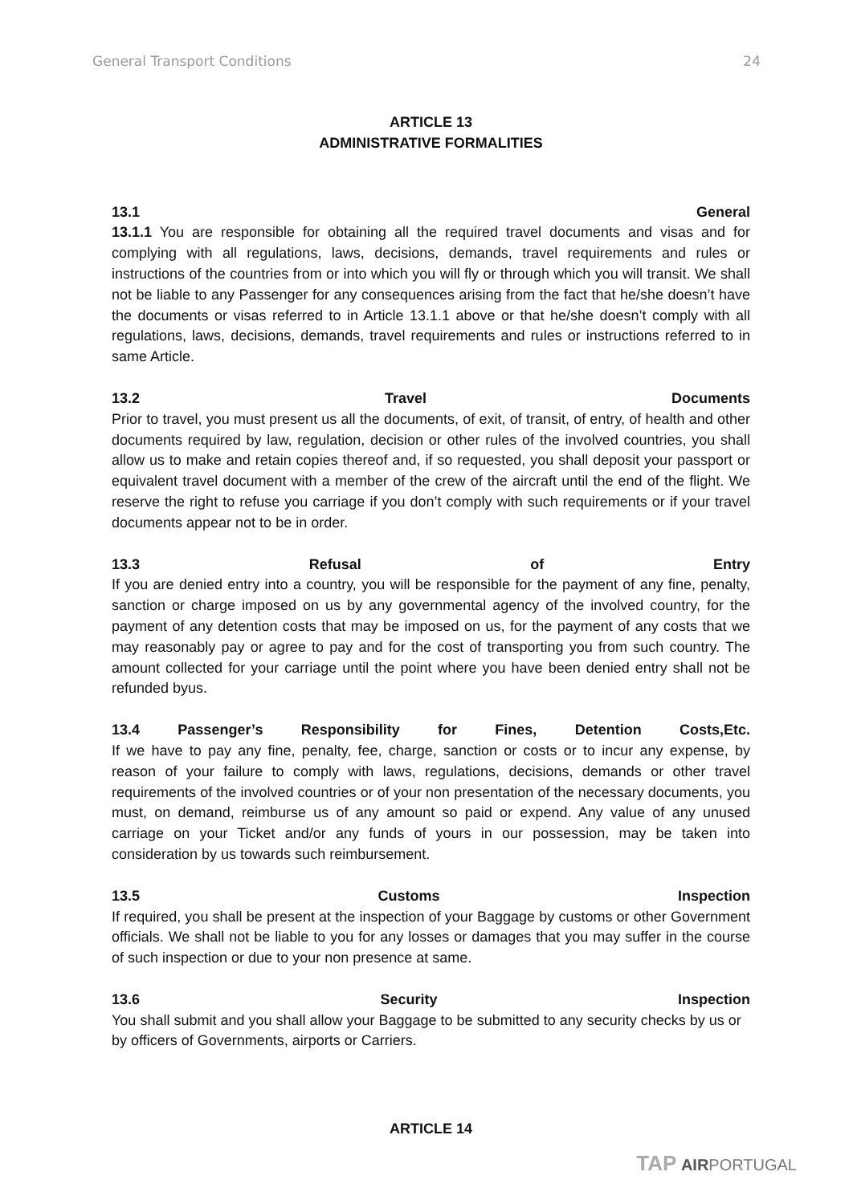General Transport Conditions 24
ARTICLE 13
ADMINISTRATIVE FORMALITIES
13.1 General
13.1.1 You are responsible for obtaining all the required travel documents and visas and for complying with all regulations, laws, decisions, demands, travel requirements and rules or instructions of the countries from or into which you will fly or through which you will transit. We shall not be liable to any Passenger for any consequences arising from the fact that he/she doesn’t have the documents or visas referred to in Article 13.1.1 above or that he/she doesn’t comply with all regulations, laws, decisions, demands, travel requirements and rules or instructions referred to in same Article.
13.2 Travel Documents
Prior to travel, you must present us all the documents, of exit, of transit, of entry, of health and other documents required by law, regulation, decision or other rules of the involved countries, you shall allow us to make and retain copies thereof and, if so requested, you shall deposit your passport or equivalent travel document with a member of the crew of the aircraft until the end of the flight. We reserve the right to refuse you carriage if you don’t comply with such requirements or if your travel documents appear not to be in order.
13.3 Refusal of Entry
If you are denied entry into a country, you will be responsible for the payment of any fine, penalty, sanction or charge imposed on us by any governmental agency of the involved country, for the payment of any detention costs that may be imposed on us, for the payment of any costs that we may reasonably pay or agree to pay and for the cost of transporting you from such country. The amount collected for your carriage until the point where you have been denied entry shall not be refunded byus.
13.4 Passenger’s Responsibility for Fines, Detention Costs,Etc.
If we have to pay any fine, penalty, fee, charge, sanction or costs or to incur any expense, by reason of your failure to comply with laws, regulations, decisions, demands or other travel requirements of the involved countries or of your non presentation of the necessary documents, you must, on demand, reimburse us of any amount so paid or expend. Any value of any unused carriage on your Ticket and/or any funds of yours in our possession, may be taken into consideration by us towards such reimbursement.
13.5 Customs Inspection
If required, you shall be present at the inspection of your Baggage by customs or other Government officials. We shall not be liable to you for any losses or damages that you may suffer in the course of such inspection or due to your non presence at same.
13.6 Security Inspection
You shall submit and you shall allow your Baggage to be submitted to any security checks by us or by officers of Governments, airports or Carriers.
ARTICLE 14
TAP AIRPORTUGAL